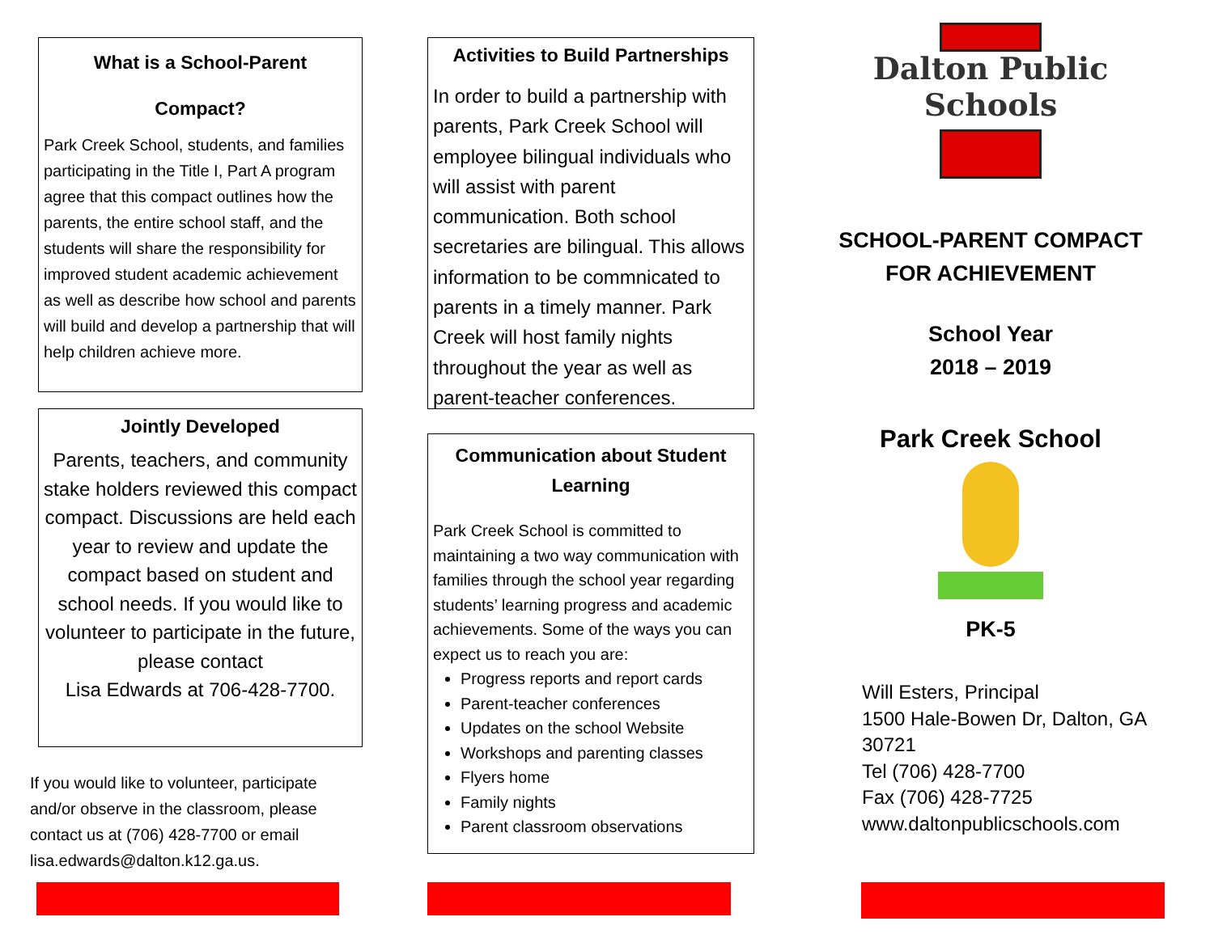What is a School-Parent
Compact?
Park Creek School, students, and families participating in the Title I, Part A program agree that this compact outlines how the parents, the entire school staff, and the students will share the responsibility for improved student academic achievement as well as describe how school and parents will build and develop a partnership that will help children achieve more.
Jointly Developed
Parents, teachers, and community stake holders reviewed this compact compact. Discussions are held each year to review and update the compact based on student and school needs. If you would like to volunteer to participate in the future, please contact
Lisa Edwards at 706-428-7700.
If you would like to volunteer, participate and/or observe in the classroom, please contact us at (706) 428-7700 or email lisa.edwards@dalton.k12.ga.us.
Activities to Build Partnerships
In order to build a partnership with parents, Park Creek School will employee bilingual individuals who will assist with parent communication. Both school secretaries are bilingual. This allows information to be commnicated to parents in a timely manner. Park Creek will host family nights throughout the year as well as parent-teacher conferences.
Communication about Student Learning
Park Creek School is committed to maintaining a two way communication with families through the school year regarding students’ learning progress and academic achievements. Some of the ways you can expect us to reach you are:
Progress reports and report cards
Parent-teacher conferences
Updates on the school Website
Workshops and parenting classes
Flyers home
Family nights
Parent classroom observations
Dalton Public Schools
SCHOOL-PARENT COMPACT
FOR ACHIEVEMENT
School Year
2018 – 2019
Park Creek School
PK-5
Will Esters, Principal
1500 Hale-Bowen Dr, Dalton, GA 30721
Tel (706) 428-7700
Fax (706) 428-7725
www.daltonpublicschools.com